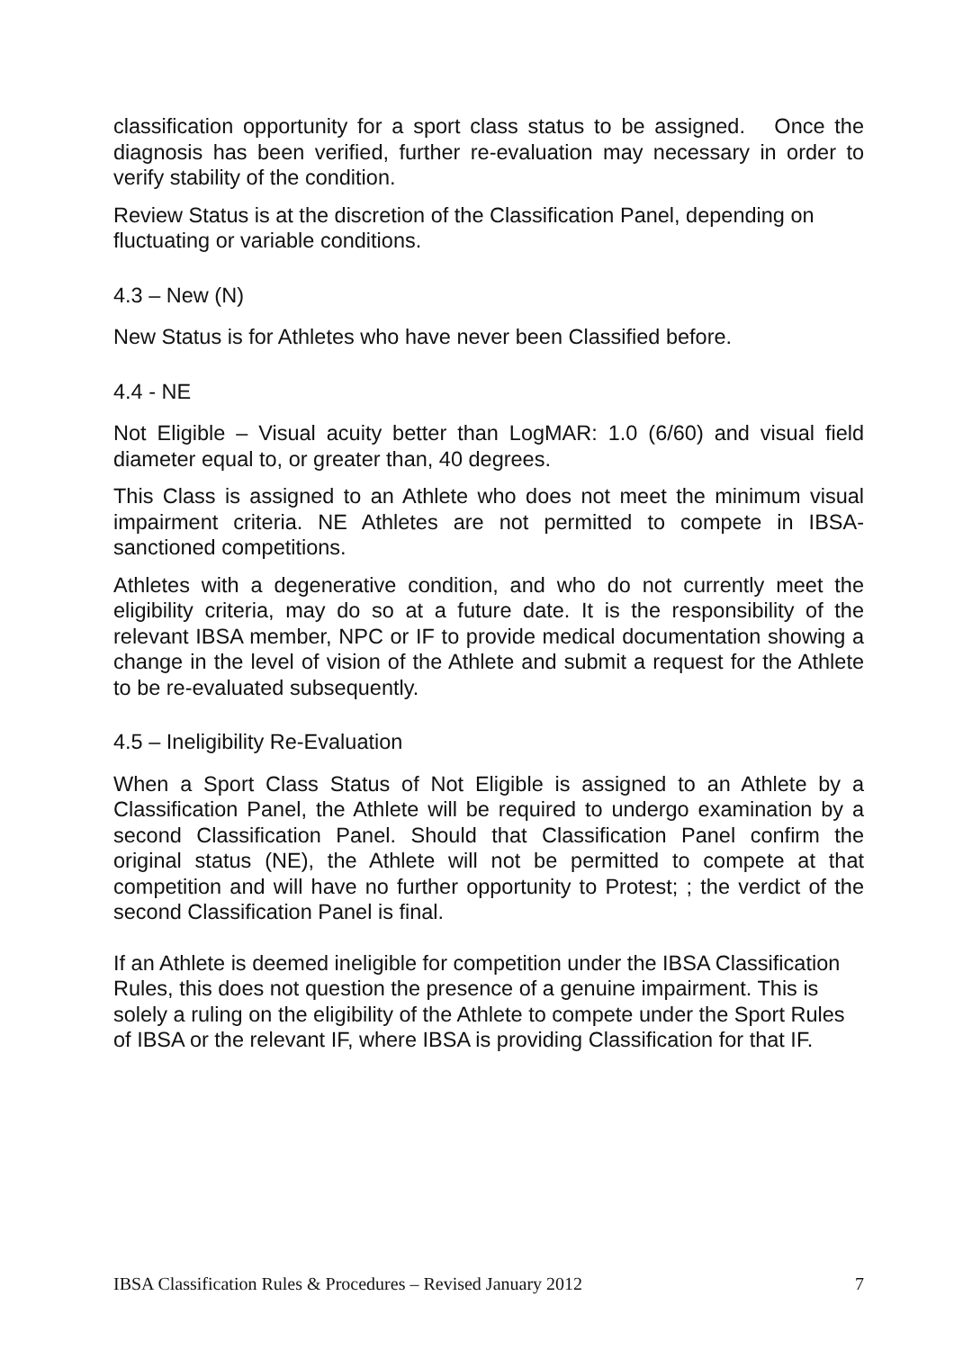classification opportunity for a sport class status to be assigned. Once the diagnosis has been verified, further re-evaluation may necessary in order to verify stability of the condition.
Review Status is at the discretion of the Classification Panel, depending on fluctuating or variable conditions.
4.3 – New (N)
New Status is for Athletes who have never been Classified before.
4.4 - NE
Not Eligible – Visual acuity better than LogMAR: 1.0 (6/60) and visual field diameter equal to, or greater than, 40 degrees.
This Class is assigned to an Athlete who does not meet the minimum visual impairment criteria. NE Athletes are not permitted to compete in IBSA-sanctioned competitions.
Athletes with a degenerative condition, and who do not currently meet the eligibility criteria, may do so at a future date. It is the responsibility of the relevant IBSA member, NPC or IF to provide medical documentation showing a change in the level of vision of the Athlete and submit a request for the Athlete to be re-evaluated subsequently.
4.5 – Ineligibility Re-Evaluation
When a Sport Class Status of Not Eligible is assigned to an Athlete by a Classification Panel, the Athlete will be required to undergo examination by a second Classification Panel. Should that Classification Panel confirm the original status (NE), the Athlete will not be permitted to compete at that competition and will have no further opportunity to Protest; ; the verdict of the second Classification Panel is final.
If an Athlete is deemed ineligible for competition under the IBSA Classification Rules, this does not question the presence of a genuine impairment. This is solely a ruling on the eligibility of the Athlete to compete under the Sport Rules of IBSA or the relevant IF, where IBSA is providing Classification for that IF.
IBSA Classification Rules & Procedures – Revised January 2012 7